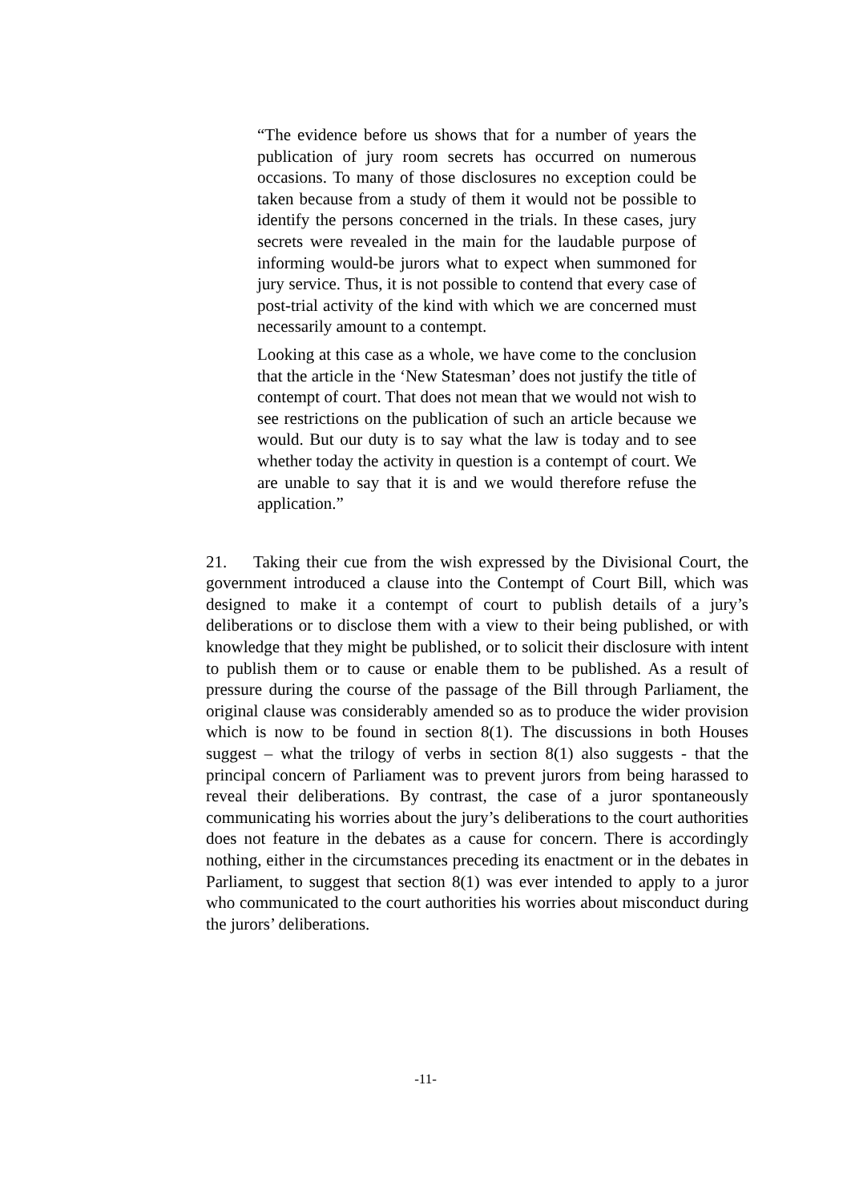“The evidence before us shows that for a number of years the publication of jury room secrets has occurred on numerous occasions. To many of those disclosures no exception could be taken because from a study of them it would not be possible to identify the persons concerned in the trials. In these cases, jury secrets were revealed in the main for the laudable purpose of informing would-be jurors what to expect when summoned for jury service. Thus, it is not possible to contend that every case of post-trial activity of the kind with which we are concerned must necessarily amount to a contempt.
Looking at this case as a whole, we have come to the conclusion that the article in the ‘New Statesman’ does not justify the title of contempt of court. That does not mean that we would not wish to see restrictions on the publication of such an article because we would. But our duty is to say what the law is today and to see whether today the activity in question is a contempt of court. We are unable to say that it is and we would therefore refuse the application.”
21. Taking their cue from the wish expressed by the Divisional Court, the government introduced a clause into the Contempt of Court Bill, which was designed to make it a contempt of court to publish details of a jury’s deliberations or to disclose them with a view to their being published, or with knowledge that they might be published, or to solicit their disclosure with intent to publish them or to cause or enable them to be published. As a result of pressure during the course of the passage of the Bill through Parliament, the original clause was considerably amended so as to produce the wider provision which is now to be found in section 8(1). The discussions in both Houses suggest – what the trilogy of verbs in section 8(1) also suggests - that the principal concern of Parliament was to prevent jurors from being harassed to reveal their deliberations. By contrast, the case of a juror spontaneously communicating his worries about the jury’s deliberations to the court authorities does not feature in the debates as a cause for concern. There is accordingly nothing, either in the circumstances preceding its enactment or in the debates in Parliament, to suggest that section 8(1) was ever intended to apply to a juror who communicated to the court authorities his worries about misconduct during the jurors’ deliberations.
-11-